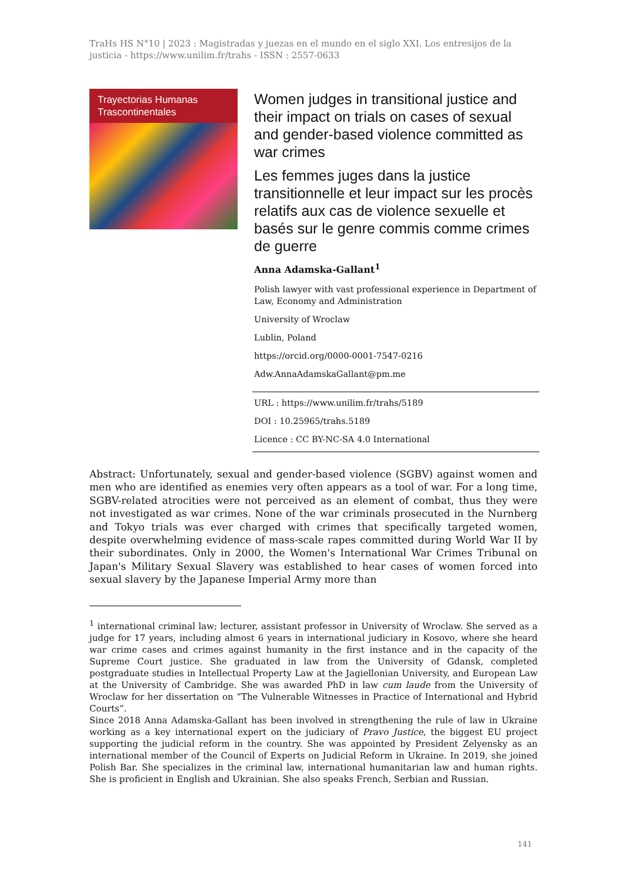TraHs HS N°10 | 2023 : Magistradas y juezas en el mundo en el siglo XXI. Los entresijos de la justicia - https://www.unilim.fr/trahs - ISSN : 2557-0633
Trayectorias Humanas
Trascontinentales
Women judges in transitional justice and their impact on trials on cases of sexual and gender-based violence committed as war crimes
Les femmes juges dans la justice transitionnelle et leur impact sur les procès relatifs aux cas de violence sexuelle et basés sur le genre commis comme crimes de guerre
Anna Adamska-Gallant<sup>1</sup>
Polish lawyer with vast professional experience in Department of Law, Economy and Administration
University of Wroclaw
Lublin, Poland
https://orcid.org/0000-0001-7547-0216
Adw.AnnaAdamskaGallant@pm.me
URL : https://www.unilim.fr/trahs/5189
DOI : 10.25965/trahs.5189
Licence : CC BY-NC-SA 4.0 International
Abstract: Unfortunately, sexual and gender-based violence (SGBV) against women and men who are identified as enemies very often appears as a tool of war. For a long time, SGBV-related atrocities were not perceived as an element of combat, thus they were not investigated as war crimes. None of the war criminals prosecuted in the Nurnberg and Tokyo trials was ever charged with crimes that specifically targeted women, despite overwhelming evidence of mass-scale rapes committed during World War II by their subordinates. Only in 2000, the Women's International War Crimes Tribunal on Japan's Military Sexual Slavery was established to hear cases of women forced into sexual slavery by the Japanese Imperial Army more than
<sup>1</sup> international criminal law; lecturer, assistant professor in University of Wroclaw. She served as a judge for 17 years, including almost 6 years in international judiciary in Kosovo, where she heard war crime cases and crimes against humanity in the first instance and in the capacity of the Supreme Court justice. She graduated in law from the University of Gdansk, completed postgraduate studies in Intellectual Property Law at the Jagiellonian University, and European Law at the University of Cambridge. She was awarded PhD in law cum laude from the University of Wroclaw for her dissertation on “The Vulnerable Witnesses in Practice of International and Hybrid Courts”.
Since 2018 Anna Adamska-Gallant has been involved in strengthening the rule of law in Ukraine working as a key international expert on the judiciary of Pravo Justice, the biggest EU project supporting the judicial reform in the country. She was appointed by President Zelyensky as an international member of the Council of Experts on Judicial Reform in Ukraine. In 2019, she joined Polish Bar. She specializes in the criminal law, international humanitarian law and human rights. She is proficient in English and Ukrainian. She also speaks French, Serbian and Russian.
141